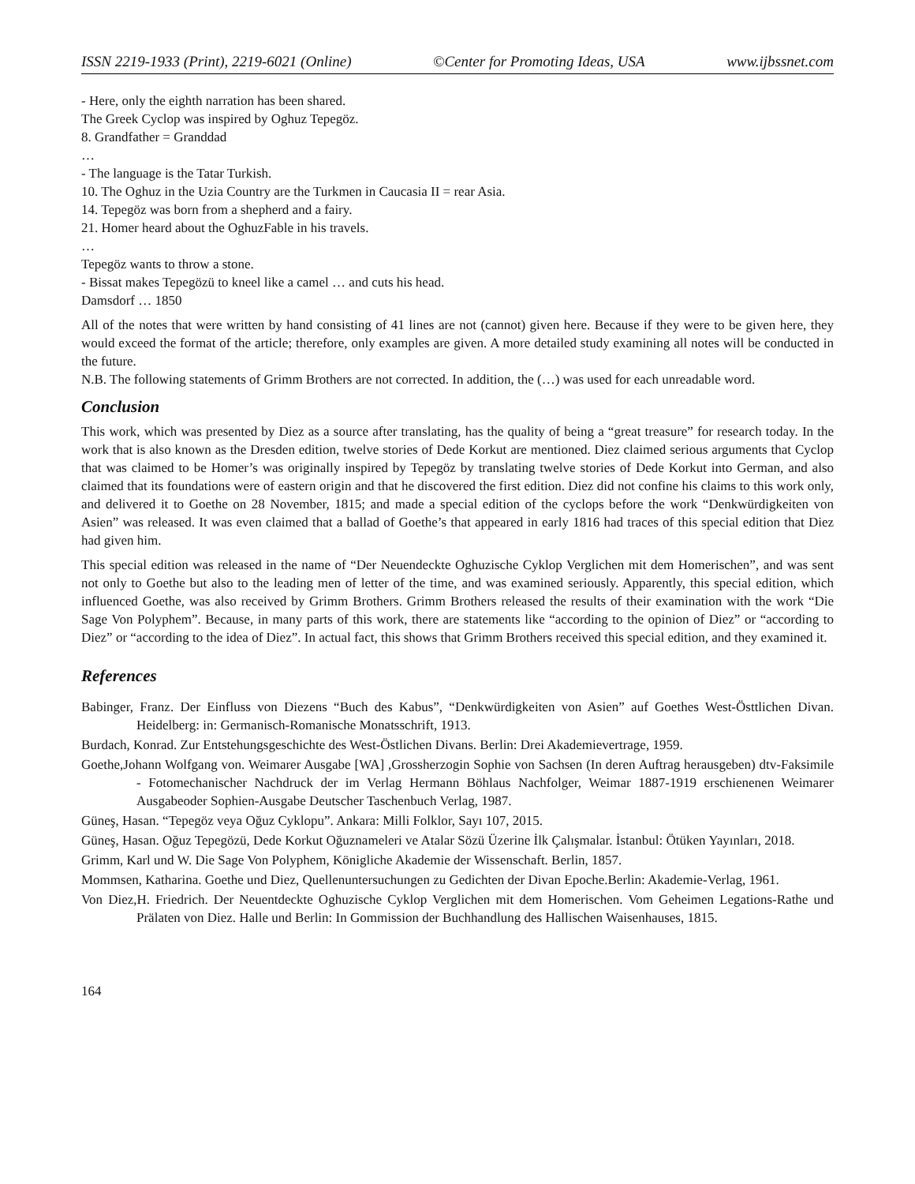ISSN 2219-1933 (Print), 2219-6021 (Online) ©Center for Promoting Ideas, USA www.ijbssnet.com
- Here, only the eighth narration has been shared.
The Greek Cyclop was inspired by Oghuz Tepegöz.
8. Grandfather = Granddad
…
- The language is the Tatar Turkish.
10. The Oghuz in the Uzia Country are the Turkmen in Caucasia II = rear Asia.
14. Tepegöz was born from a shepherd and a fairy.
21. Homer heard about the OghuzFable in his travels.
…
Tepegöz wants to throw a stone.
- Bissat makes Tepegözü to kneel like a camel … and cuts his head.
Damsdorf … 1850
All of the notes that were written by hand consisting of 41 lines are not (cannot) given here. Because if they were to be given here, they would exceed the format of the article; therefore, only examples are given. A more detailed study examining all notes will be conducted in the future.
N.B. The following statements of Grimm Brothers are not corrected. In addition, the (…) was used for each unreadable word.
Conclusion
This work, which was presented by Diez as a source after translating, has the quality of being a “great treasure” for research today. In the work that is also known as the Dresden edition, twelve stories of Dede Korkut are mentioned. Diez claimed serious arguments that Cyclop that was claimed to be Homer’s was originally inspired by Tepegöz by translating twelve stories of Dede Korkut into German, and also claimed that its foundations were of eastern origin and that he discovered the first edition. Diez did not confine his claims to this work only, and delivered it to Goethe on 28 November, 1815; and made a special edition of the cyclops before the work “Denkwürdigkeiten von Asien” was released. It was even claimed that a ballad of Goethe’s that appeared in early 1816 had traces of this special edition that Diez had given him.
This special edition was released in the name of “Der Neuendeckte Oghuzische Cyklop Verglichen mit dem Homerischen”, and was sent not only to Goethe but also to the leading men of letter of the time, and was examined seriously. Apparently, this special edition, which influenced Goethe, was also received by Grimm Brothers. Grimm Brothers released the results of their examination with the work “Die Sage Von Polyphem”. Because, in many parts of this work, there are statements like “according to the opinion of Diez” or “according to Diez” or “according to the idea of Diez”. In actual fact, this shows that Grimm Brothers received this special edition, and they examined it.
References
Babinger, Franz. Der Einfluss von Diezens “Buch des Kabus”, “Denkwürdigkeiten von Asien” auf Goethes West-Östtlichen Divan. Heidelberg: in: Germanisch-Romanische Monatsschrift, 1913.
Burdach, Konrad. Zur Entstehungsgeschichte des West-Östlichen Divans. Berlin: Drei Akademievertrage, 1959.
Goethe,Johann Wolfgang von. Weimarer Ausgabe [WA] ,Grossherzogin Sophie von Sachsen (In deren Auftrag herausgeben) dtv-Faksimile - Fotomechanischer Nachdruck der im Verlag Hermann Böhlaus Nachfolger, Weimar 1887-1919 erschienenen Weimarer Ausgabeoder Sophien-Ausgabe Deutscher Taschenbuch Verlag, 1987.
Güneş, Hasan. “Tepegöz veya Oğuz Cyklopu”. Ankara: Milli Folklor, Sayı 107, 2015.
Güneş, Hasan. Oğuz Tepegözü, Dede Korkut Oğuznameleri ve Atalar Sözü Üzerine İlk Çalışmalar. İstanbul: Ötüken Yayınları, 2018.
Grimm, Karl und W. Die Sage Von Polyphem, Königliche Akademie der Wissenschaft. Berlin, 1857.
Mommsen, Katharina. Goethe und Diez, Quellenuntersuchungen zu Gedichten der Divan Epoche.Berlin: Akademie-Verlag, 1961.
Von Diez,H. Friedrich. Der Neuentdeckte Oghuzische Cyklop Verglichen mit dem Homerischen. Vom Geheimen Legations-Rathe und Prälaten von Diez. Halle und Berlin: In Gommission der Buchhandlung des Hallischen Waisenhauses, 1815.
164